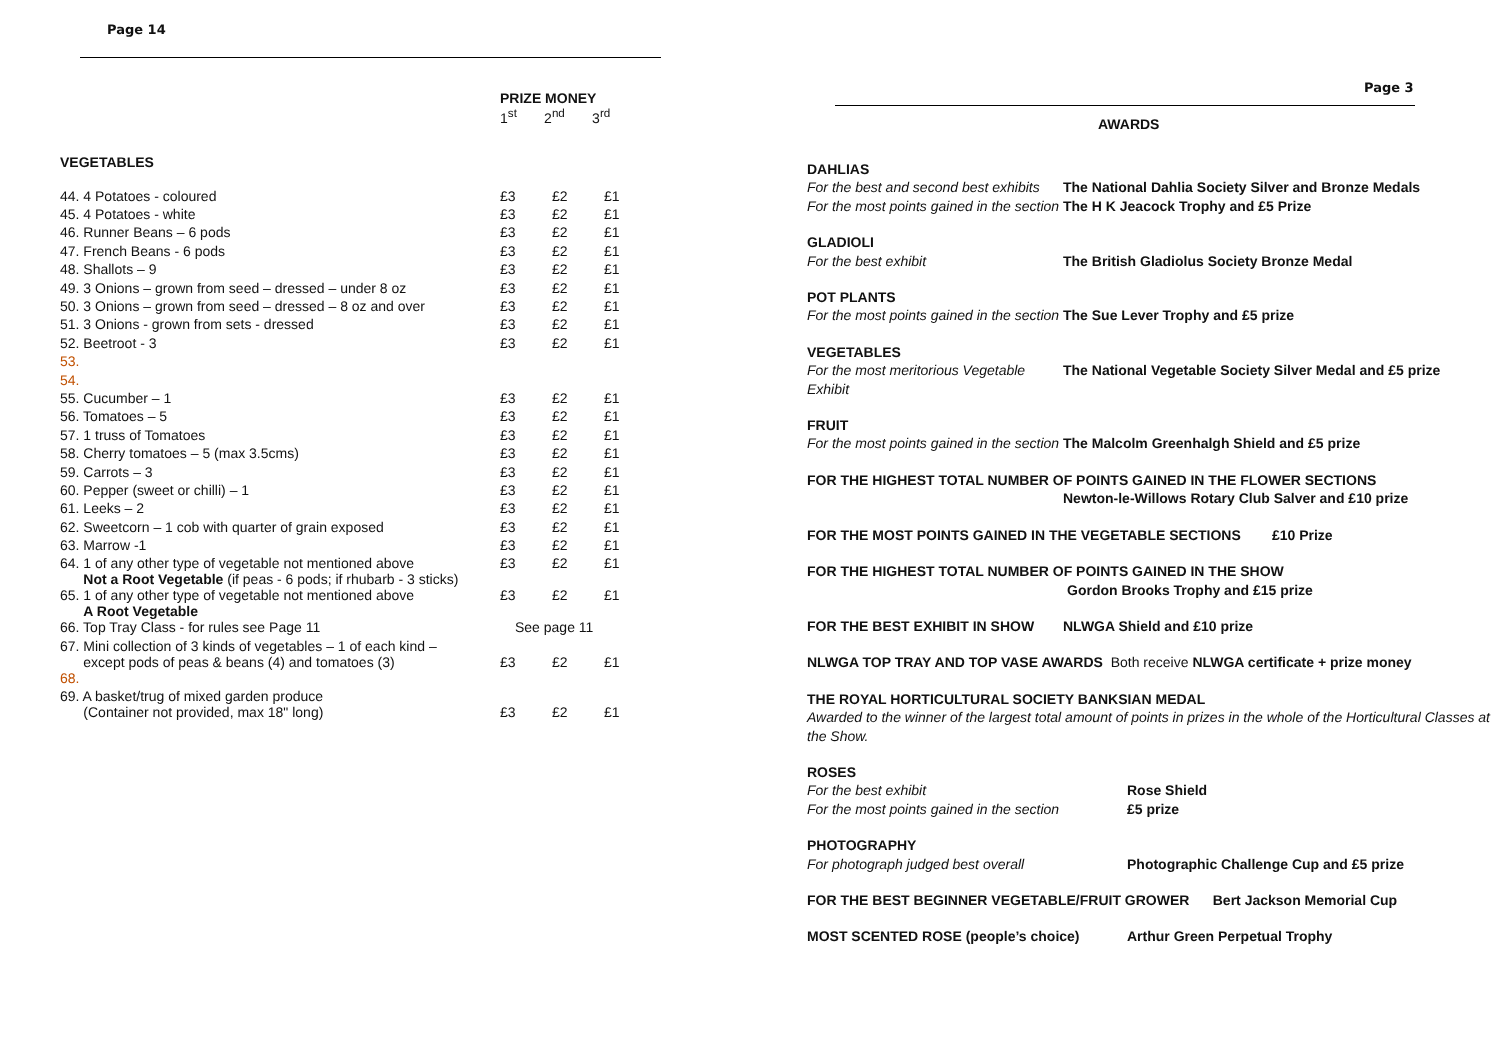Page 14
PRIZE MONEY
1<sup>st</sup> 2<sup>nd</sup> 3<sup>rd</sup>
VEGETABLES
| 44. 4 Potatoes - coloured | £3 | £2 | £1 |
| 45. 4 Potatoes - white | £3 | £2 | £1 |
| 46. Runner Beans – 6 pods | £3 | £2 | £1 |
| 47. French Beans - 6 pods | £3 | £2 | £1 |
| 48. Shallots – 9 | £3 | £2 | £1 |
| 49. 3 Onions – grown from seed – dressed – under 8 oz | £3 | £2 | £1 |
| 50. 3 Onions – grown from seed – dressed – 8 oz and over | £3 | £2 | £1 |
| 51. 3 Onions - grown from sets - dressed | £3 | £2 | £1 |
| 52. Beetroot - 3 | £3 | £2 | £1 |
| 53. | | | |
| 54. | | | |
| 55. Cucumber – 1 | £3 | £2 | £1 |
| 56. Tomatoes – 5 | £3 | £2 | £1 |
| 57. 1 truss of Tomatoes | £3 | £2 | £1 |
| 58. Cherry tomatoes – 5 (max 3.5cms) | £3 | £2 | £1 |
| 59. Carrots – 3 | £3 | £2 | £1 |
| 60. Pepper (sweet or chilli) – 1 | £3 | £2 | £1 |
| 61. Leeks – 2 | £3 | £2 | £1 |
| 62. Sweetcorn – 1 cob with quarter of grain exposed | £3 | £2 | £1 |
| 63. Marrow -1 | £3 | £2 | £1 |
| 64. 1 of any other type of vegetable not mentioned above Not a Root Vegetable (if peas - 6 pods; if rhubarb - 3 sticks) | £3 | £2 | £1 |
| 65. 1 of any other type of vegetable not mentioned above A Root Vegetable | £3 | £2 | £1 |
| 66. Top Tray Class - for rules see Page 11 | See page 11 | | |
| 67. Mini collection of 3 kinds of vegetables – 1 of each kind – except pods of peas & beans (4) and tomatoes (3) | £3 | £2 | £1 |
| 68. | | | |
| 69. A basket/trug of mixed garden produce (Container not provided, max 18" long) | £3 | £2 | £1 |
Page 3
AWARDS
DAHLIAS
For the best and second best exhibits
The National Dahlia Society Silver and Bronze Medals
For the most points gained in the section
The H K Jeacock Trophy and £5 Prize
GLADIOLI
For the best exhibit The British Gladiolus Society Bronze Medal
POT PLANTS
For the most points gained in the section
The Sue Lever Trophy and £5 prize
VEGETABLES
For the most meritorious Vegetable Exhibit
The National Vegetable Society Silver Medal and £5 prize
FRUIT
For the most points gained in the section
The Malcolm Greenhalgh Shield and £5 prize
FOR THE HIGHEST TOTAL NUMBER OF POINTS GAINED IN THE FLOWER SECTIONS
Newton-le-Willows Rotary Club Salver and £10 prize
FOR THE MOST POINTS GAINED IN THE VEGETABLE SECTIONS £10 Prize
FOR THE HIGHEST TOTAL NUMBER OF POINTS GAINED IN THE SHOW
Gordon Brooks Trophy and £15 prize
FOR THE BEST EXHIBIT IN SHOW NLWGA Shield and £10 prize
NLWGA TOP TRAY AND TOP VASE AWARDS Both receive NLWGA certificate + prize money
THE ROYAL HORTICULTURAL SOCIETY BANKSIAN MEDAL
Awarded to the winner of the largest total amount of points in prizes in the whole of the Horticultural Classes at the Show.
ROSES
For the best exhibit Rose Shield
For the most points gained in the section
£5 prize
PHOTOGRAPHY
For photograph judged best overall Photographic Challenge Cup and £5 prize
FOR THE BEST BEGINNER VEGETABLE/FRUIT GROWER Bert Jackson Memorial Cup
MOST SCENTED ROSE (people’s choice) Arthur Green Perpetual Trophy